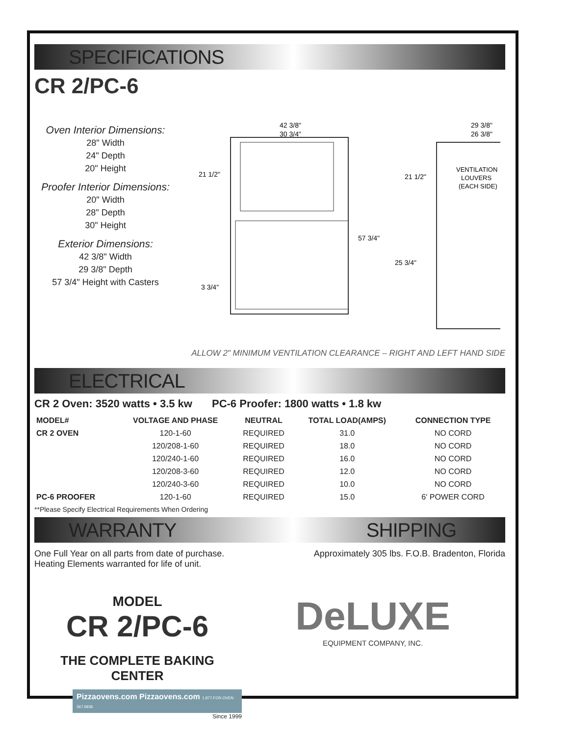SPECIFICATIONS
CR 2/PC-6
Oven Interior Dimensions:
28" Width
24" Depth
20" Height
Proofer Interior Dimensions:
20" Width
28" Depth
30" Height
Exterior Dimensions:
42 3/8" Width
29 3/8" Depth
57 3/4" Height with Casters
42 3/8"
30 3/4"
21 1/2"
3 3/4"
57 3/4"
29 3/8"
26 3/8"
21 1/2"
25 3/4"
VENTILATION
LOUVERS
(EACH SIDE)
ALLOW 2" MINIMUM VENTILATION CLEARANCE – RIGHT AND LEFT HAND SIDE
ELECTRICAL
CR 2 Oven: 3520 watts • 3.5 kw PC-6 Proofer: 1800 watts • 1.8 kw
| MODEL# | VOLTAGE AND PHASE | NEUTRAL | TOTAL LOAD(AMPS) | CONNECTION TYPE |
| --- | --- | --- | --- | --- |
| CR 2 OVEN | 120-1-60 | REQUIRED | 31.0 | NO CORD |
| | 120/208-1-60 | REQUIRED | 18.0 | NO CORD |
| | 120/240-1-60 | REQUIRED | 16.0 | NO CORD |
| | 120/208-3-60 | REQUIRED | 12.0 | NO CORD |
| | 120/240-3-60 | REQUIRED | 10.0 | NO CORD |
| PC-6 PROOFER | 120-1-60 | REQUIRED | 15.0 | 6' POWER CORD |
**Please Specify Electrical Requirements When Ordering
WARRANTY SHIPPING
One Full Year on all parts from date of purchase.
Heating Elements warranted for life of unit.
Approximately 305 lbs. F.O.B. Bradenton, Florida
MODEL
CR 2/PC-6
THE COMPLETE BAKING CENTER
DeLUXE
EQUIPMENT COMPANY, INC.
Pizzaovens.com Pizzaovens.com 1.877.FOR.OVEN 367.6836
Since 1999